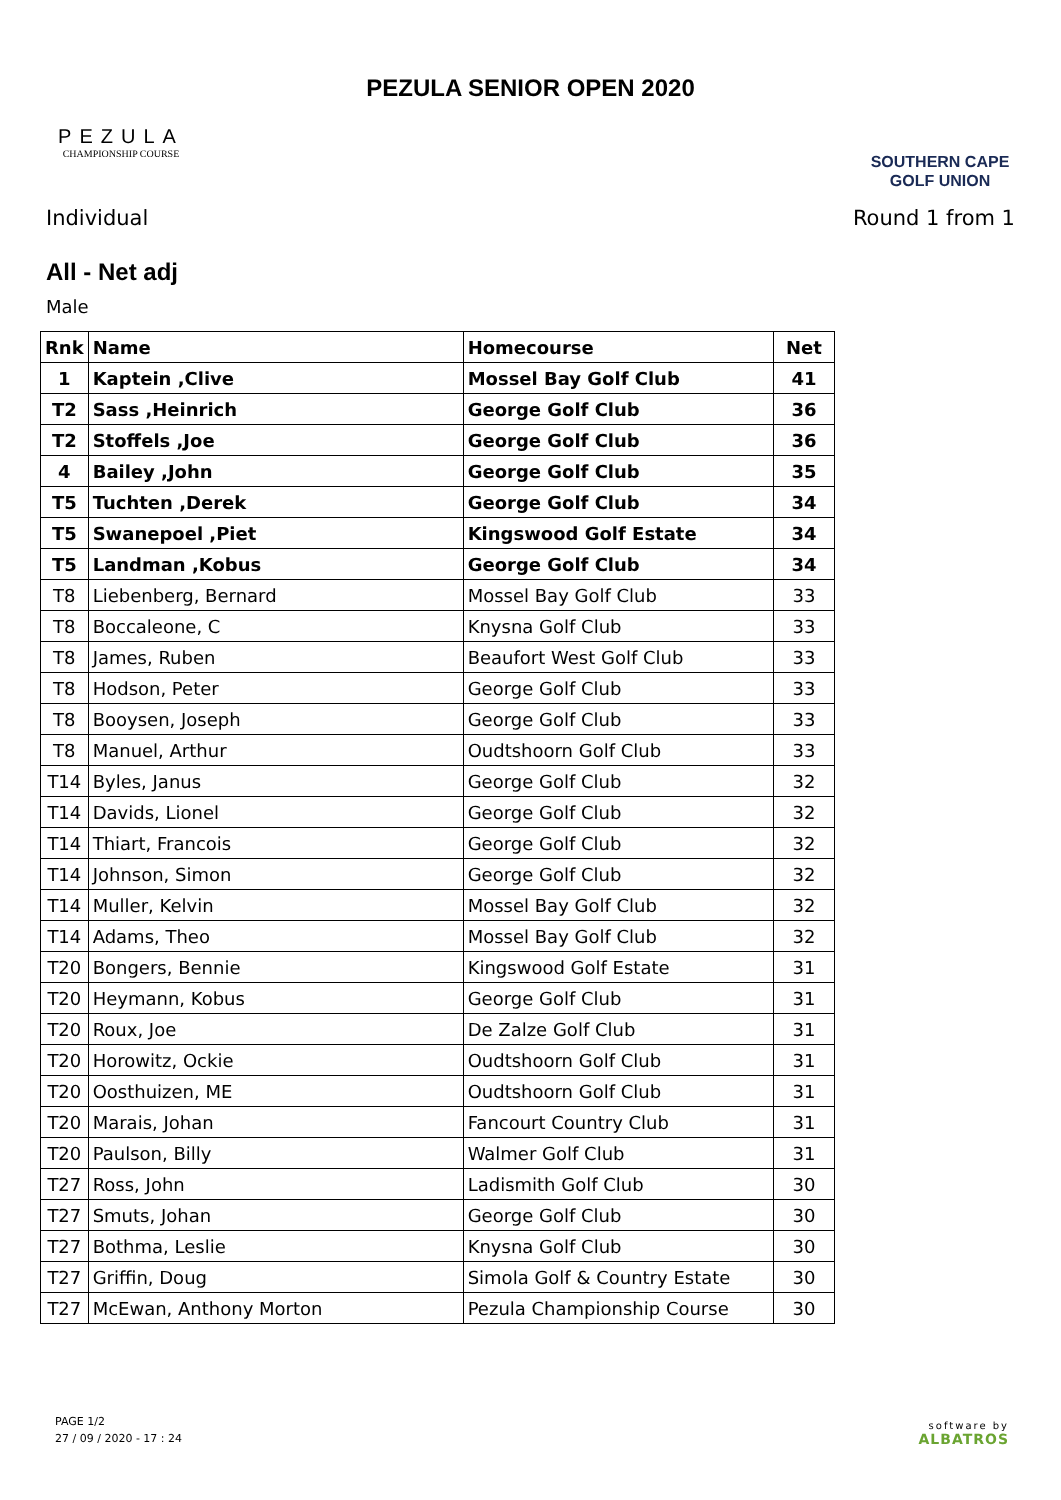PEZULA
CHAMPIONSHIP COURSE
PEZULA SENIOR OPEN 2020
SOUTHERN CAPE
GOLF UNION
Individual Round 1 from 1
All - Net adj
Male
| Rnk | Name | Homecourse | Net |
| --- | --- | --- | --- |
| 1 | Kaptein ,Clive | Mossel Bay Golf Club | 41 |
| T2 | Sass ,Heinrich | George Golf Club | 36 |
| T2 | Stoffels ,Joe | George Golf Club | 36 |
| 4 | Bailey ,John | George Golf Club | 35 |
| T5 | Tuchten ,Derek | George Golf Club | 34 |
| T5 | Swanepoel ,Piet | Kingswood Golf Estate | 34 |
| T5 | Landman ,Kobus | George Golf Club | 34 |
| T8 | Liebenberg, Bernard | Mossel Bay Golf Club | 33 |
| T8 | Boccaleone, C | Knysna Golf Club | 33 |
| T8 | James, Ruben | Beaufort West Golf Club | 33 |
| T8 | Hodson, Peter | George Golf Club | 33 |
| T8 | Booysen, Joseph | George Golf Club | 33 |
| T8 | Manuel, Arthur | Oudtshoorn Golf Club | 33 |
| T14 | Byles, Janus | George Golf Club | 32 |
| T14 | Davids, Lionel | George Golf Club | 32 |
| T14 | Thiart, Francois | George Golf Club | 32 |
| T14 | Johnson, Simon | George Golf Club | 32 |
| T14 | Muller, Kelvin | Mossel Bay Golf Club | 32 |
| T14 | Adams, Theo | Mossel Bay Golf Club | 32 |
| T20 | Bongers, Bennie | Kingswood Golf Estate | 31 |
| T20 | Heymann, Kobus | George Golf Club | 31 |
| T20 | Roux, Joe | De Zalze Golf Club | 31 |
| T20 | Horowitz, Ockie | Oudtshoorn Golf Club | 31 |
| T20 | Oosthuizen, ME | Oudtshoorn Golf Club | 31 |
| T20 | Marais, Johan | Fancourt Country Club | 31 |
| T20 | Paulson, Billy | Walmer Golf Club | 31 |
| T27 | Ross, John | Ladismith Golf Club | 30 |
| T27 | Smuts, Johan | George Golf Club | 30 |
| T27 | Bothma, Leslie | Knysna Golf Club | 30 |
| T27 | Griffin, Doug | Simola Golf & Country Estate | 30 |
| T27 | McEwan, Anthony Morton | Pezula Championship Course | 30 |
PAGE 1/2
27 / 09 / 2020 - 17 : 24
software by
ALBATROS